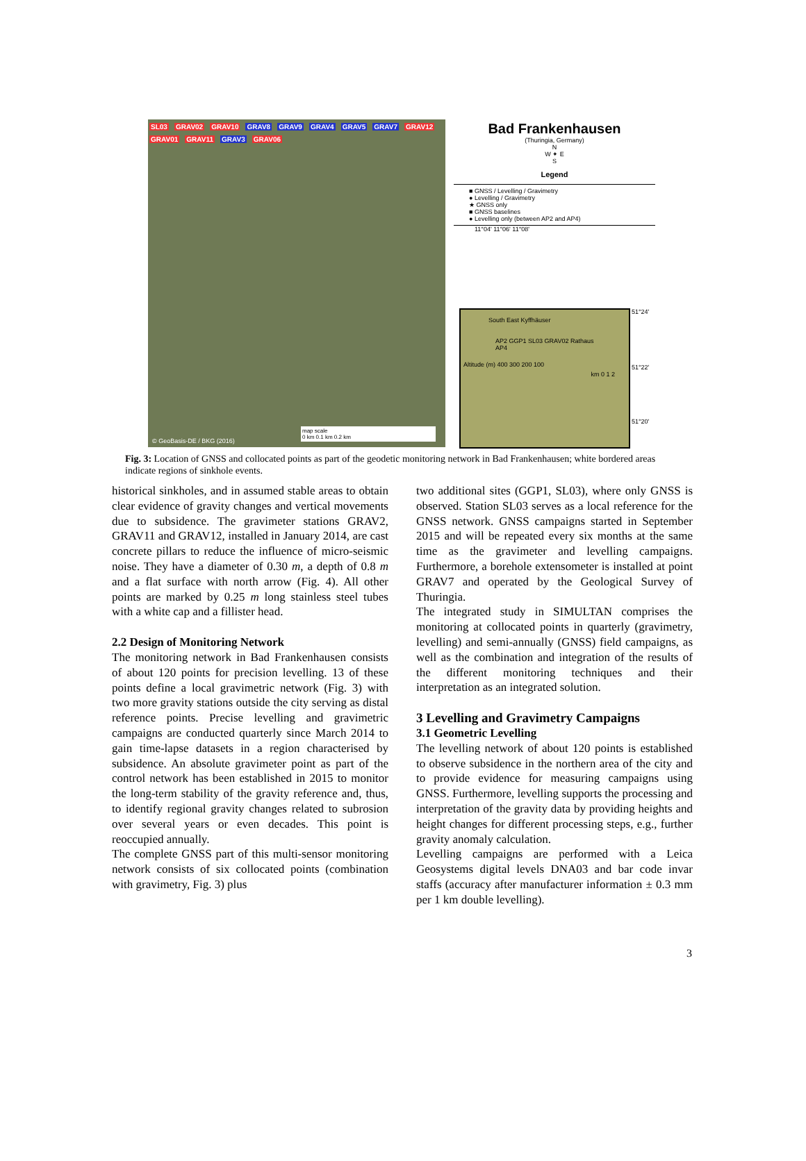SL03 GRAV02 GRAV10 GRAV8 GRAV9 GRAV4 GRAV5 GRAV7 GRAV12 GRAV01 GRAV11 GRAV3 GRAV06
© GeoBasis-DE / BKG (2016)
map scale
0 km 0.1 km 0.2 km
Bad Frankenhausen
(Thuringia, Germany)
N
W ✦ E
S
Legend
■ GNSS / Levelling / Gravimetry
● Levelling / Gravimetry
★ GNSS only
■ GNSS baselines
● Levelling only (between AP2 and AP4)
11°04' 11°06' 11°08'
South East Kyffhäuser
AP2 GGP1 SL03 GRAV02 Rathaus AP4
Altitude (m) 400 300 200 100
km 0 1 2
51°24'
51°22'
51°20'
Fig. 3: Location of GNSS and collocated points as part of the geodetic monitoring network in Bad Frankenhausen; white bordered areas indicate regions of sinkhole events.
historical sinkholes, and in assumed stable areas to obtain clear evidence of gravity changes and vertical movements due to subsidence. The gravimeter stations GRAV2, GRAV11 and GRAV12, installed in January 2014, are cast concrete pillars to reduce the influence of micro-seismic noise. They have a diameter of 0.30 m, a depth of 0.8 m and a flat surface with north arrow (Fig. 4). All other points are marked by 0.25 m long stainless steel tubes with a white cap and a fillister head.
2.2 Design of Monitoring Network
The monitoring network in Bad Frankenhausen consists of about 120 points for precision levelling. 13 of these points define a local gravimetric network (Fig. 3) with two more gravity stations outside the city serving as distal reference points. Precise levelling and gravimetric campaigns are conducted quarterly since March 2014 to gain time-lapse datasets in a region characterised by subsidence. An absolute gravimeter point as part of the control network has been established in 2015 to monitor the long-term stability of the gravity reference and, thus, to identify regional gravity changes related to subrosion over several years or even decades. This point is reoccupied annually.
The complete GNSS part of this multi-sensor monitoring network consists of six collocated points (combination with gravimetry, Fig. 3) plus
two additional sites (GGP1, SL03), where only GNSS is observed. Station SL03 serves as a local reference for the GNSS network. GNSS campaigns started in September 2015 and will be repeated every six months at the same time as the gravimeter and levelling campaigns. Furthermore, a borehole extensometer is installed at point GRAV7 and operated by the Geological Survey of Thuringia.
The integrated study in SIMULTAN comprises the monitoring at collocated points in quarterly (gravimetry, levelling) and semi-annually (GNSS) field campaigns, as well as the combination and integration of the results of the different monitoring techniques and their interpretation as an integrated solution.
3 Levelling and Gravimetry Campaigns
3.1 Geometric Levelling
The levelling network of about 120 points is established to observe subsidence in the northern area of the city and to provide evidence for measuring campaigns using GNSS. Furthermore, levelling supports the processing and interpretation of the gravity data by providing heights and height changes for different processing steps, e.g., further gravity anomaly calculation.
Levelling campaigns are performed with a Leica Geosystems digital levels DNA03 and bar code invar staffs (accuracy after manufacturer information ± 0.3 mm per 1 km double levelling).
3